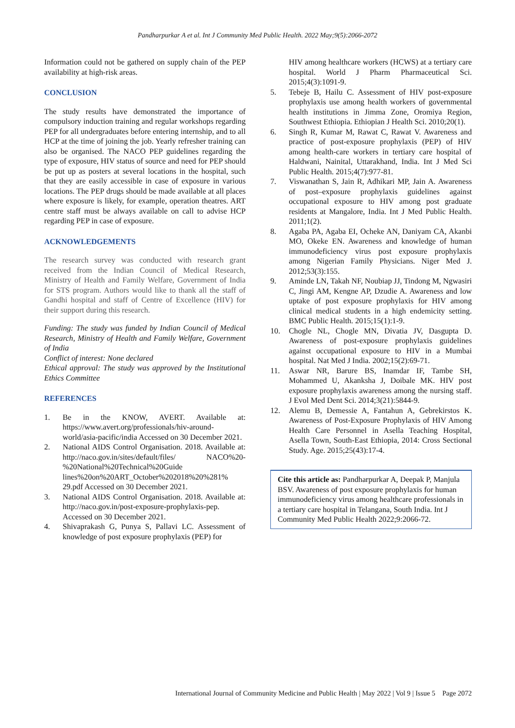Pandharpurkar A et al. Int J Community Med Public Health. 2022 May;9(5):2066-2072
Information could not be gathered on supply chain of the PEP availability at high-risk areas.
CONCLUSION
The study results have demonstrated the importance of compulsory induction training and regular workshops regarding PEP for all undergraduates before entering internship, and to all HCP at the time of joining the job. Yearly refresher training can also be organised. The NACO PEP guidelines regarding the type of exposure, HIV status of source and need for PEP should be put up as posters at several locations in the hospital, such that they are easily accessible in case of exposure in various locations. The PEP drugs should be made available at all places where exposure is likely, for example, operation theatres. ART centre staff must be always available on call to advise HCP regarding PEP in case of exposure.
ACKNOWLEDGEMENTS
The research survey was conducted with research grant received from the Indian Council of Medical Research, Ministry of Health and Family Welfare, Government of India for STS program. Authors would like to thank all the staff of Gandhi hospital and staff of Centre of Excellence (HIV) for their support during this research.
Funding: The study was funded by Indian Council of Medical Research, Ministry of Health and Family Welfare, Government of India
Conflict of interest: None declared
Ethical approval: The study was approved by the Institutional Ethics Committee
REFERENCES
1. Be in the KNOW, AVERT. Available at: https://www.avert.org/professionals/hiv-around-world/asia-pacific/india Accessed on 30 December 2021.
2. National AIDS Control Organisation. 2018. Available at: http://naco.gov.in/sites/default/files/ NACO%20-%20National%20Technical%20Guide lines%20on%20ART_October%202018%20%281% 29.pdf Accessed on 30 December 2021.
3. National AIDS Control Organisation. 2018. Available at: http://naco.gov.in/post-exposure-prophylaxis-pep. Accessed on 30 December 2021.
4. Shivaprakash G, Punya S, Pallavi LC. Assessment of knowledge of post exposure prophylaxis (PEP) for
HIV among healthcare workers (HCWS) at a tertiary care hospital. World J Pharm Pharmaceutical Sci. 2015;4(3):1091-9.
5. Tebeje B, Hailu C. Assessment of HIV post-exposure prophylaxis use among health workers of governmental health institutions in Jimma Zone, Oromiya Region, Southwest Ethiopia. Ethiopian J Health Sci. 2010;20(1).
6. Singh R, Kumar M, Rawat C, Rawat V. Awareness and practice of post-exposure prophylaxis (PEP) of HIV among health-care workers in tertiary care hospital of Haldwani, Nainital, Uttarakhand, India. Int J Med Sci Public Health. 2015;4(7):977-81.
7. Viswanathan S, Jain R, Adhikari MP, Jain A. Awareness of post–exposure prophylaxis guidelines against occupational exposure to HIV among post graduate residents at Mangalore, India. Int J Med Public Health. 2011;1(2).
8. Agaba PA, Agaba EI, Ocheke AN, Daniyam CA, Akanbi MO, Okeke EN. Awareness and knowledge of human immunodeficiency virus post exposure prophylaxis among Nigerian Family Physicians. Niger Med J. 2012;53(3):155.
9. Aminde LN, Takah NF, Noubiap JJ, Tindong M, Ngwasiri C, Jingi AM, Kengne AP, Dzudie A. Awareness and low uptake of post exposure prophylaxis for HIV among clinical medical students in a high endemicity setting. BMC Public Health. 2015;15(1):1-9.
10. Chogle NL, Chogle MN, Divatia JV, Dasgupta D. Awareness of post-exposure prophylaxis guidelines against occupational exposure to HIV in a Mumbai hospital. Nat Med J India. 2002;15(2):69-71.
11. Aswar NR, Barure BS, Inamdar IF, Tambe SH, Mohammed U, Akanksha J, Doibale MK. HIV post exposure prophylaxis awareness among the nursing staff. J Evol Med Dent Sci. 2014;3(21):5844-9.
12. Alemu B, Demessie A, Fantahun A, Gebrekirstos K. Awareness of Post-Exposure Prophylaxis of HIV Among Health Care Personnel in Asella Teaching Hospital, Asella Town, South-East Ethiopia, 2014: Cross Sectional Study. Age. 2015;25(43):17-4.
Cite this article as: Pandharpurkar A, Deepak P, Manjula BSV. Awareness of post exposure prophylaxis for human immunodeficiency virus among healthcare professionals in a tertiary care hospital in Telangana, South India. Int J Community Med Public Health 2022;9:2066-72.
International Journal of Community Medicine and Public Health | May 2022 | Vol 9 | Issue 5 Page 2072